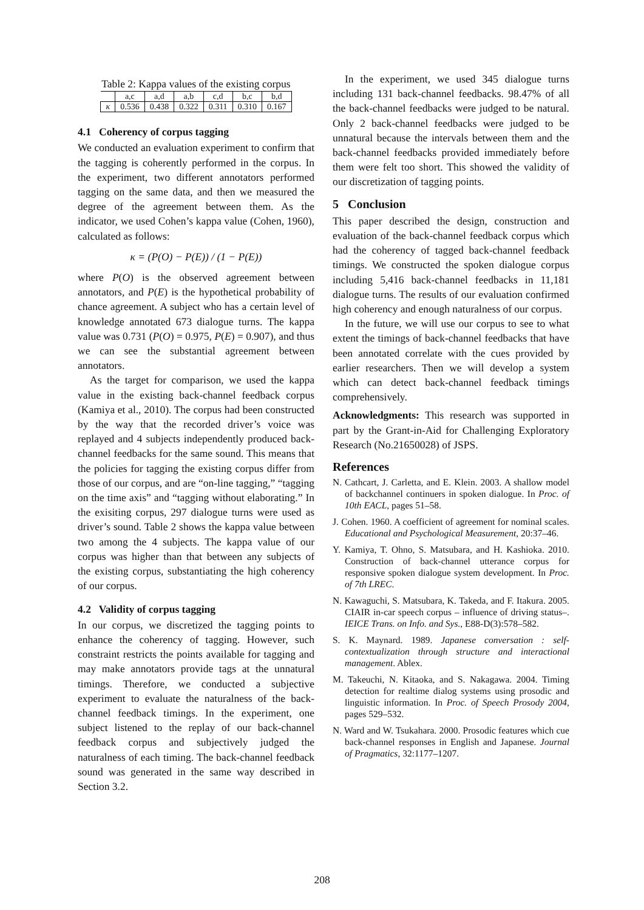Table 2: Kappa values of the existing corpus
| | a,c | a,d | a,b | c,d | b,c | b,d |
| --- | --- | --- | --- | --- | --- | --- |
| κ | 0.536 | 0.438 | 0.322 | 0.311 | 0.310 | 0.167 |
4.1 Coherency of corpus tagging
We conducted an evaluation experiment to confirm that the tagging is coherently performed in the corpus. In the experiment, two different annotators performed tagging on the same data, and then we measured the degree of the agreement between them. As the indicator, we used Cohen’s kappa value (Cohen, 1960), calculated as follows:
κ = (P(O) − P(E)) / (1 − P(E))
where P(O) is the observed agreement between annotators, and P(E) is the hypothetical probability of chance agreement. A subject who has a certain level of knowledge annotated 673 dialogue turns. The kappa value was 0.731 (P(O) = 0.975, P(E) = 0.907), and thus we can see the substantial agreement between annotators.
As the target for comparison, we used the kappa value in the existing back-channel feedback corpus (Kamiya et al., 2010). The corpus had been constructed by the way that the recorded driver’s voice was replayed and 4 subjects independently produced back-channel feedbacks for the same sound. This means that the policies for tagging the existing corpus differ from those of our corpus, and are “on-line tagging,” “tagging on the time axis” and “tagging without elaborating.” In the exisiting corpus, 297 dialogue turns were used as driver’s sound. Table 2 shows the kappa value between two among the 4 subjects. The kappa value of our corpus was higher than that between any subjects of the existing corpus, substantiating the high coherency of our corpus.
4.2 Validity of corpus tagging
In our corpus, we discretized the tagging points to enhance the coherency of tagging. However, such constraint restricts the points available for tagging and may make annotators provide tags at the unnatural timings. Therefore, we conducted a subjective experiment to evaluate the naturalness of the back-channel feedback timings. In the experiment, one subject listened to the replay of our back-channel feedback corpus and subjectively judged the naturalness of each timing. The back-channel feedback sound was generated in the same way described in Section 3.2.
In the experiment, we used 345 dialogue turns including 131 back-channel feedbacks. 98.47% of all the back-channel feedbacks were judged to be natural. Only 2 back-channel feedbacks were judged to be unnatural because the intervals between them and the back-channel feedbacks provided immediately before them were felt too short. This showed the validity of our discretization of tagging points.
5 Conclusion
This paper described the design, construction and evaluation of the back-channel feedback corpus which had the coherency of tagged back-channel feedback timings. We constructed the spoken dialogue corpus including 5,416 back-channel feedbacks in 11,181 dialogue turns. The results of our evaluation confirmed high coherency and enough naturalness of our corpus.
In the future, we will use our corpus to see to what extent the timings of back-channel feedbacks that have been annotated correlate with the cues provided by earlier researchers. Then we will develop a system which can detect back-channel feedback timings comprehensively.
Acknowledgments: This research was supported in part by the Grant-in-Aid for Challenging Exploratory Research (No.21650028) of JSPS.
References
N. Cathcart, J. Carletta, and E. Klein. 2003. A shallow model of backchannel continuers in spoken dialogue. In Proc. of 10th EACL, pages 51–58.
J. Cohen. 1960. A coefficient of agreement for nominal scales. Educational and Psychological Measurement, 20:37–46.
Y. Kamiya, T. Ohno, S. Matsubara, and H. Kashioka. 2010. Construction of back-channel utterance corpus for responsive spoken dialogue system development. In Proc. of 7th LREC.
N. Kawaguchi, S. Matsubara, K. Takeda, and F. Itakura. 2005. CIAIR in-car speech corpus – influence of driving status–. IEICE Trans. on Info. and Sys., E88-D(3):578–582.
S. K. Maynard. 1989. Japanese conversation : self-contextualization through structure and interactional management. Ablex.
M. Takeuchi, N. Kitaoka, and S. Nakagawa. 2004. Timing detection for realtime dialog systems using prosodic and linguistic information. In Proc. of Speech Prosody 2004, pages 529–532.
N. Ward and W. Tsukahara. 2000. Prosodic features which cue back-channel responses in English and Japanese. Journal of Pragmatics, 32:1177–1207.
208